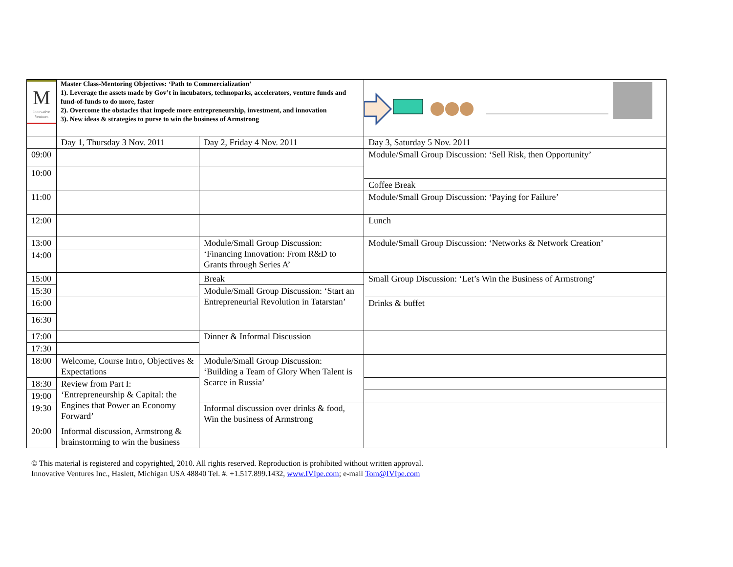| M Innovative Ventures | Master Class-Mentoring Objectives: ‘Path to Commercialization’ 1). Leverage the assets made by Gov’t in incubators, technoparks, accelerators, venture funds and fund-of-funds to do more, faster 2). Overcome the obstacles that impede more entrepreneurship, investment, and innovation 3). New ideas & strategies to purse to win the business of Armstrong | | |
| | Day 1, Thursday 3 Nov. 2011 | Day 2, Friday 4 Nov. 2011 | Day 3, Saturday 5 Nov. 2011 |
| 09:00 | | | Module/Small Group Discussion: ‘Sell Risk, then Opportunity’ |
| 10:00 | | | |
| | | | Coffee Break |
| 11:00 | | | Module/Small Group Discussion: ‘Paying for Failure’ |
| 12:00 | | | Lunch |
| 13:00 | | Module/Small Group Discussion: ‘Financing Innovation: From R&D to Grants through Series A’ | Module/Small Group Discussion: ‘Networks & Network Creation’ |
| 14:00 | | | |
| 15:00 | | Break | Small Group Discussion: ‘Let’s Win the Business of Armstrong’ |
| 15:30 | | Module/Small Group Discussion: ‘Start an Entrepreneurial Revolution in Tatarstan’ | |
| 16:00 | | | Drinks & buffet |
| 16:30 | | | |
| 17:00 | | Dinner & Informal Discussion | |
| 17:30 | | | |
| 18:00 | Welcome, Course Intro, Objectives & Expectations | Module/Small Group Discussion: ‘Building a Team of Glory When Talent is Scarce in Russia’ | |
| 18:30 | Review from Part I: ‘Entrepreneurship & Capital: the Engines that Power an Economy Forward’ | | |
| 19:00 | | | |
| 19:30 | | Informal discussion over drinks & food, Win the business of Armstrong | |
| 20:00 | Informal discussion, Armstrong & brainstorming to win the business | | |
© This material is registered and copyrighted, 2010. All rights reserved. Reproduction is prohibited without written approval.
Innovative Ventures Inc., Haslett, Michigan USA 48840 Tel. #. +1.517.899.1432, www.IVIpe.com; e-mail Tom@IVIpe.com